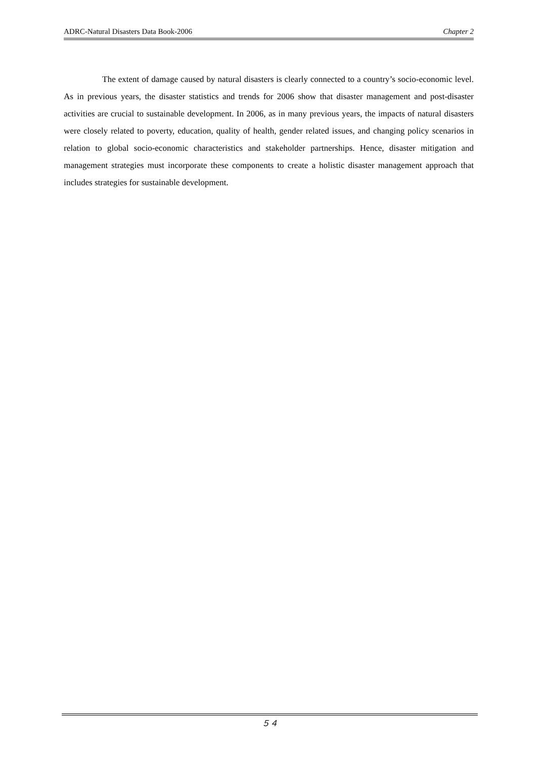ADRC-Natural Disasters Data Book-2006 Chapter 2
The extent of damage caused by natural disasters is clearly connected to a country’s socio-economic level. As in previous years, the disaster statistics and trends for 2006 show that disaster management and post-disaster activities are crucial to sustainable development. In 2006, as in many previous years, the impacts of natural disasters were closely related to poverty, education, quality of health, gender related issues, and changing policy scenarios in relation to global socio-economic characteristics and stakeholder partnerships. Hence, disaster mitigation and management strategies must incorporate these components to create a holistic disaster management approach that includes strategies for sustainable development.
５４